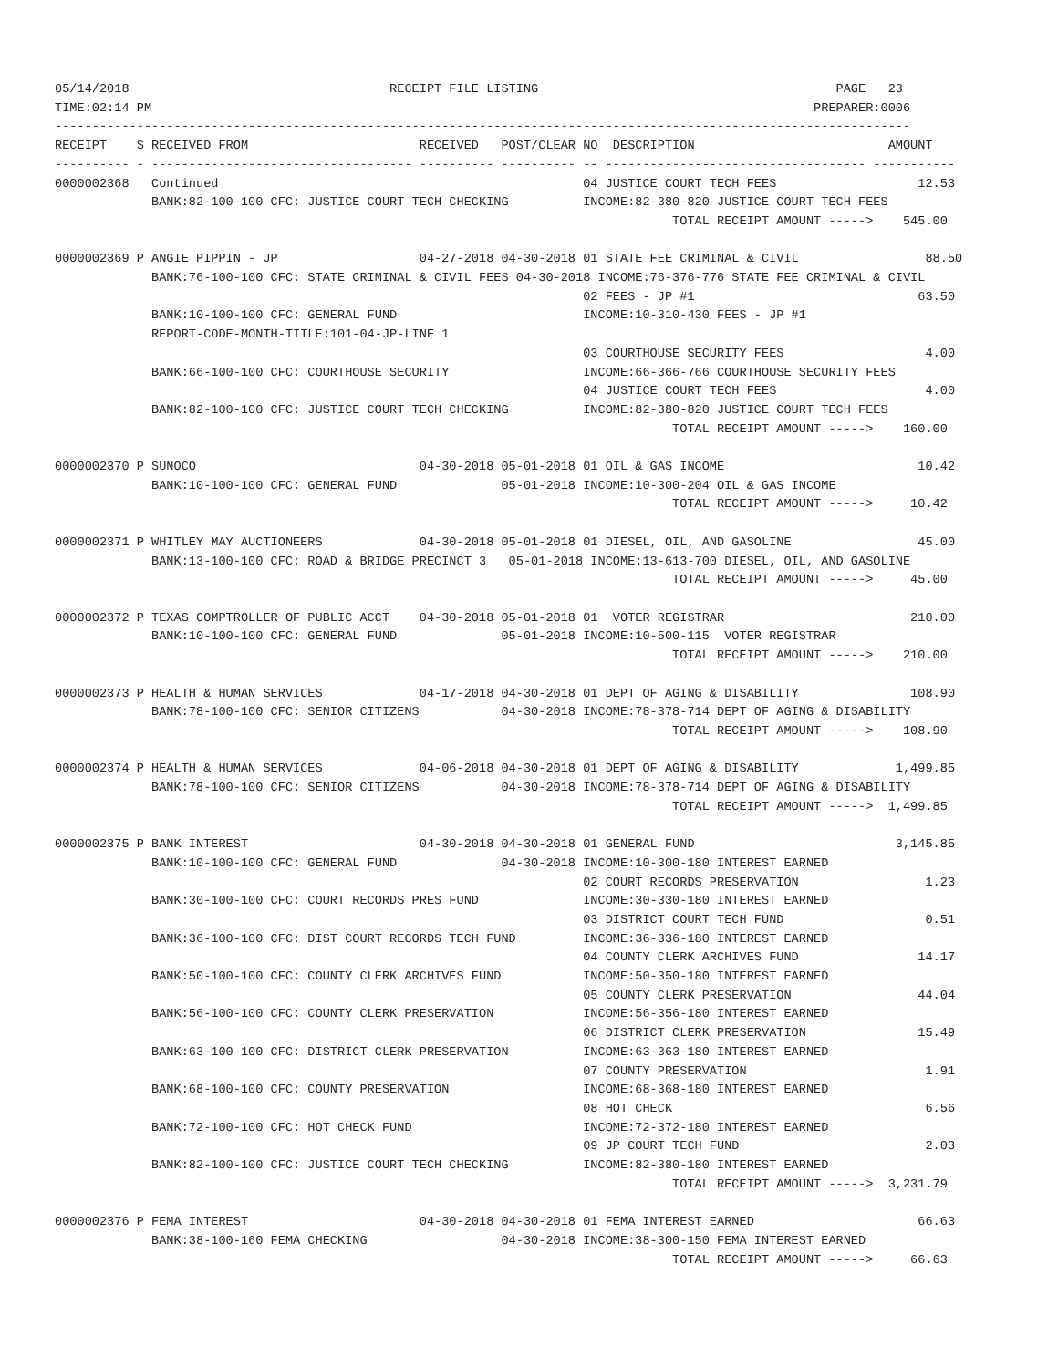05/14/2018                                   RECEIPT FILE LISTING                                        PAGE   23
TIME:02:14 PM                                                                                         PREPARER:0006
-------------------------------------------------------------------------------------------------------------------
RECEIPT    S RECEIVED FROM                       RECEIVED   POST/CLEAR NO  DESCRIPTION                          AMOUNT
---------- - ----------------------------------- ---------- ---------- -- ----------------------------------- -----------
0000002368   Continued                                                 04 JUSTICE COURT TECH FEES                   12.53
             BANK:82-100-100 CFC: JUSTICE COURT TECH CHECKING          INCOME:82-380-820 JUSTICE COURT TECH FEES
                                                                                   TOTAL RECEIPT AMOUNT ----->    545.00

0000002369 P ANGIE PIPPIN - JP                   04-27-2018 04-30-2018 01 STATE FEE CRIMINAL & CIVIL                 88.50
             BANK:76-100-100 CFC: STATE CRIMINAL & CIVIL FEES 04-30-2018 INCOME:76-376-776 STATE FEE CRIMINAL & CIVIL
                                                                       02 FEES - JP #1                              63.50
             BANK:10-100-100 CFC: GENERAL FUND                         INCOME:10-310-430 FEES - JP #1
             REPORT-CODE-MONTH-TITLE:101-04-JP-LINE 1
                                                                       03 COURTHOUSE SECURITY FEES                   4.00
             BANK:66-100-100 CFC: COURTHOUSE SECURITY                  INCOME:66-366-766 COURTHOUSE SECURITY FEES
                                                                       04 JUSTICE COURT TECH FEES                    4.00
             BANK:82-100-100 CFC: JUSTICE COURT TECH CHECKING          INCOME:82-380-820 JUSTICE COURT TECH FEES
                                                                                   TOTAL RECEIPT AMOUNT ----->    160.00

0000002370 P SUNOCO                              04-30-2018 05-01-2018 01 OIL & GAS INCOME                          10.42
             BANK:10-100-100 CFC: GENERAL FUND              05-01-2018 INCOME:10-300-204 OIL & GAS INCOME
                                                                                   TOTAL RECEIPT AMOUNT ----->     10.42

0000002371 P WHITLEY MAY AUCTIONEERS             04-30-2018 05-01-2018 01 DIESEL, OIL, AND GASOLINE                 45.00
             BANK:13-100-100 CFC: ROAD & BRIDGE PRECINCT 3   05-01-2018 INCOME:13-613-700 DIESEL, OIL, AND GASOLINE
                                                                                   TOTAL RECEIPT AMOUNT ----->     45.00

0000002372 P TEXAS COMPTROLLER OF PUBLIC ACCT    04-30-2018 05-01-2018 01  VOTER REGISTRAR                         210.00
             BANK:10-100-100 CFC: GENERAL FUND              05-01-2018 INCOME:10-500-115  VOTER REGISTRAR
                                                                                   TOTAL RECEIPT AMOUNT ----->    210.00

0000002373 P HEALTH & HUMAN SERVICES             04-17-2018 04-30-2018 01 DEPT OF AGING & DISABILITY               108.90
             BANK:78-100-100 CFC: SENIOR CITIZENS           04-30-2018 INCOME:78-378-714 DEPT OF AGING & DISABILITY
                                                                                   TOTAL RECEIPT AMOUNT ----->    108.90

0000002374 P HEALTH & HUMAN SERVICES             04-06-2018 04-30-2018 01 DEPT OF AGING & DISABILITY             1,499.85
             BANK:78-100-100 CFC: SENIOR CITIZENS           04-30-2018 INCOME:78-378-714 DEPT OF AGING & DISABILITY
                                                                                   TOTAL RECEIPT AMOUNT ----->  1,499.85

0000002375 P BANK INTEREST                       04-30-2018 04-30-2018 01 GENERAL FUND                           3,145.85
             BANK:10-100-100 CFC: GENERAL FUND              04-30-2018 INCOME:10-300-180 INTEREST EARNED
                                                                       02 COURT RECORDS PRESERVATION                 1.23
             BANK:30-100-100 CFC: COURT RECORDS PRES FUND              INCOME:30-330-180 INTEREST EARNED
                                                                       03 DISTRICT COURT TECH FUND                   0.51
             BANK:36-100-100 CFC: DIST COURT RECORDS TECH FUND         INCOME:36-336-180 INTEREST EARNED
                                                                       04 COUNTY CLERK ARCHIVES FUND                14.17
             BANK:50-100-100 CFC: COUNTY CLERK ARCHIVES FUND           INCOME:50-350-180 INTEREST EARNED
                                                                       05 COUNTY CLERK PRESERVATION                 44.04
             BANK:56-100-100 CFC: COUNTY CLERK PRESERVATION            INCOME:56-356-180 INTEREST EARNED
                                                                       06 DISTRICT CLERK PRESERVATION               15.49
             BANK:63-100-100 CFC: DISTRICT CLERK PRESERVATION          INCOME:63-363-180 INTEREST EARNED
                                                                       07 COUNTY PRESERVATION                        1.91
             BANK:68-100-100 CFC: COUNTY PRESERVATION                  INCOME:68-368-180 INTEREST EARNED
                                                                       08 HOT CHECK                                  6.56
             BANK:72-100-100 CFC: HOT CHECK FUND                       INCOME:72-372-180 INTEREST EARNED
                                                                       09 JP COURT TECH FUND                         2.03
             BANK:82-100-100 CFC: JUSTICE COURT TECH CHECKING          INCOME:82-380-180 INTEREST EARNED
                                                                                   TOTAL RECEIPT AMOUNT ----->  3,231.79

0000002376 P FEMA INTEREST                       04-30-2018 04-30-2018 01 FEMA INTEREST EARNED                      66.63
             BANK:38-100-160 FEMA CHECKING                  04-30-2018 INCOME:38-300-150 FEMA INTEREST EARNED
                                                                                   TOTAL RECEIPT AMOUNT ----->     66.63